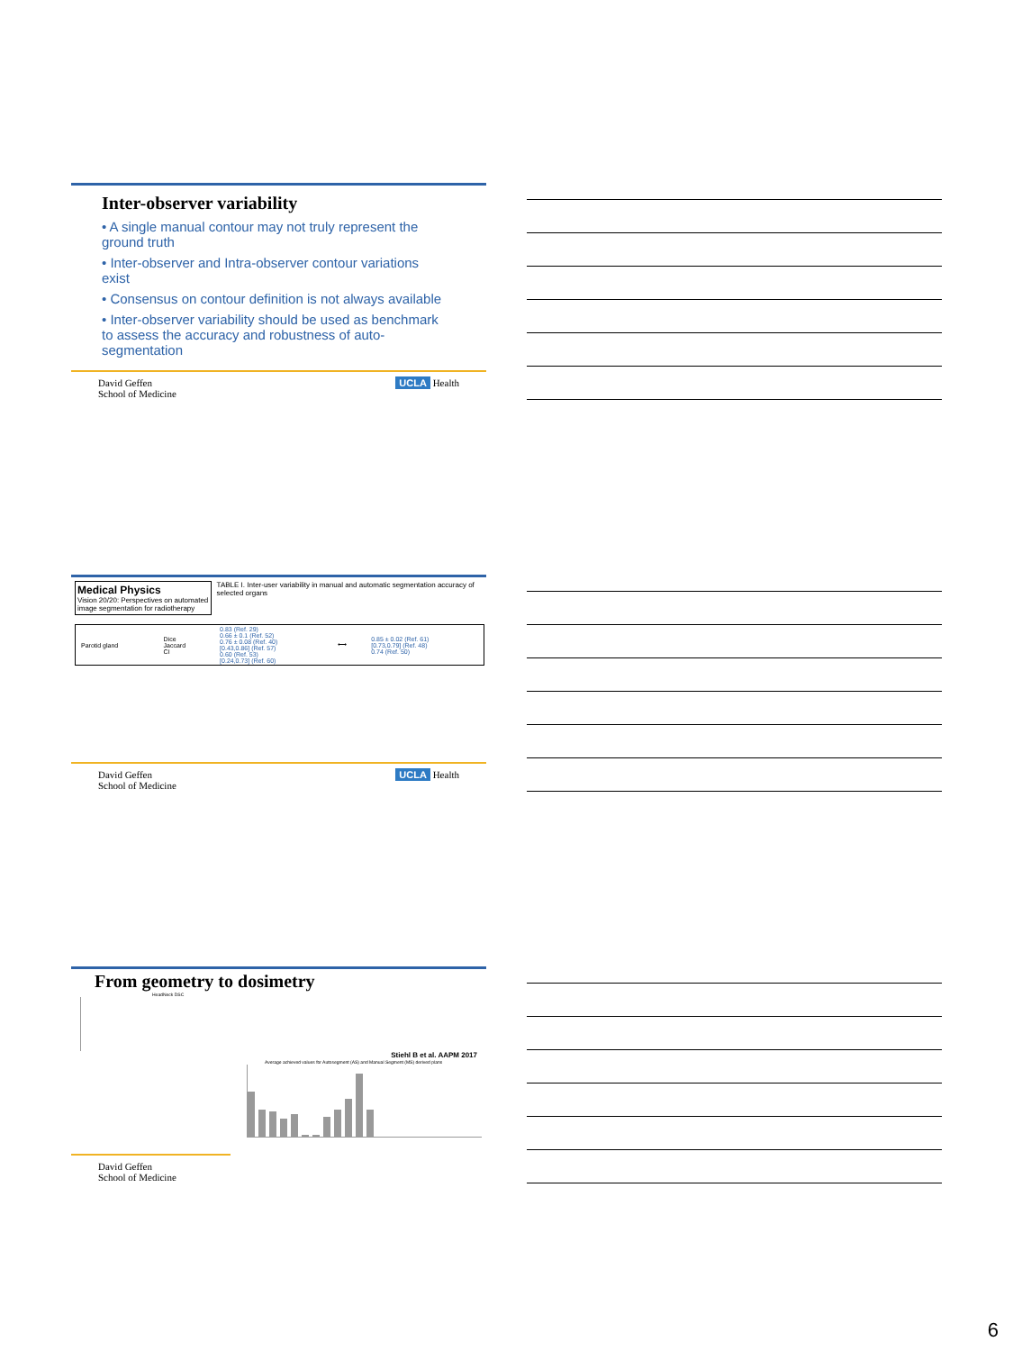Inter-observer variability
• A single manual contour may not truly represent the ground truth
• Inter-observer and Intra-observer contour variations exist
• Consensus on contour definition is not always available
• Inter-observer variability should be used as benchmark to assess the accuracy and robustness of auto-segmentation
David Geffen
School of Medicine UCLA Health
Medical Physics
Vision 20/20: Perspectives on automated image segmentation for radiotherapy
TABLE I. Inter-user variability in manual and automatic segmentation accuracy of selected organs
| Parotid gland | Dice Jaccard CI | 0.83 (Ref. 29) 0.66 ± 0.1 (Ref. 52) 0.76 ± 0.08 (Ref. 40) [0.43,0.86] (Ref. 57) 0.60 (Ref. 53) [0.24,0.73] (Ref. 60) | ⟷ | 0.85 ± 0.02 (Ref. 61) [0.73,0.79] (Ref. 48) 0.74 (Ref. 50) |
David Geffen
School of Medicine UCLA Health
From geometry to dosimetry
HeadNeck DSC
Stiehl B et al. AAPM 2017
Average achieved values for Autosegment (AS) and Manual Segment (MS) derived plans
David Geffen
School of Medicine
6